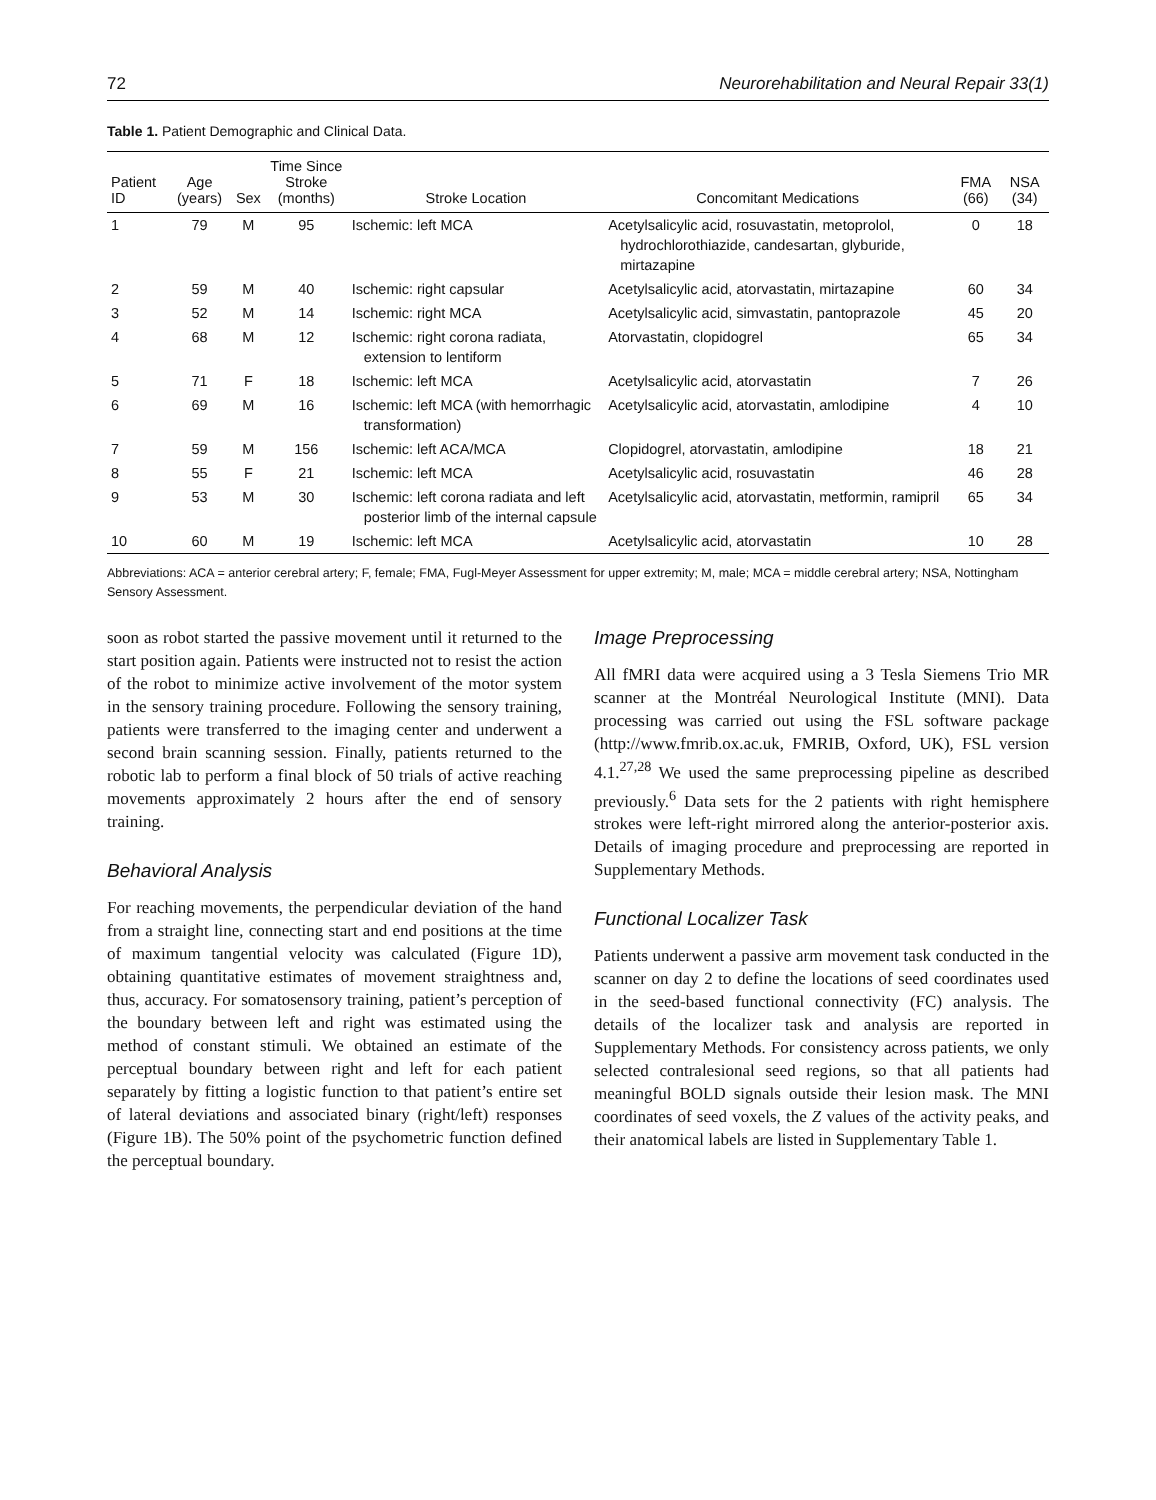72 Neurorehabilitation and Neural Repair 33(1)
Table 1. Patient Demographic and Clinical Data.
| Patient ID | Age (years) | Sex | Time Since Stroke (months) | Stroke Location | Concomitant Medications | FMA (66) | NSA (34) |
| --- | --- | --- | --- | --- | --- | --- | --- |
| 1 | 79 | M | 95 | Ischemic: left MCA | Acetylsalicylic acid, rosuvastatin, metoprolol, hydrochlorothiazide, candesartan, glyburide, mirtazapine | 0 | 18 |
| 2 | 59 | M | 40 | Ischemic: right capsular | Acetylsalicylic acid, atorvastatin, mirtazapine | 60 | 34 |
| 3 | 52 | M | 14 | Ischemic: right MCA | Acetylsalicylic acid, simvastatin, pantoprazole | 45 | 20 |
| 4 | 68 | M | 12 | Ischemic: right corona radiata, extension to lentiform | Atorvastatin, clopidogrel | 65 | 34 |
| 5 | 71 | F | 18 | Ischemic: left MCA | Acetylsalicylic acid, atorvastatin | 7 | 26 |
| 6 | 69 | M | 16 | Ischemic: left MCA (with hemorrhagic transformation) | Acetylsalicylic acid, atorvastatin, amlodipine | 4 | 10 |
| 7 | 59 | M | 156 | Ischemic: left ACA/MCA | Clopidogrel, atorvastatin, amlodipine | 18 | 21 |
| 8 | 55 | F | 21 | Ischemic: left MCA | Acetylsalicylic acid, rosuvastatin | 46 | 28 |
| 9 | 53 | M | 30 | Ischemic: left corona radiata and left posterior limb of the internal capsule | Acetylsalicylic acid, atorvastatin, metformin, ramipril | 65 | 34 |
| 10 | 60 | M | 19 | Ischemic: left MCA | Acetylsalicylic acid, atorvastatin | 10 | 28 |
Abbreviations: ACA = anterior cerebral artery; F, female; FMA, Fugl-Meyer Assessment for upper extremity; M, male; MCA = middle cerebral artery; NSA, Nottingham Sensory Assessment.
soon as robot started the passive movement until it returned to the start position again. Patients were instructed not to resist the action of the robot to minimize active involvement of the motor system in the sensory training procedure. Following the sensory training, patients were transferred to the imaging center and underwent a second brain scanning session. Finally, patients returned to the robotic lab to perform a final block of 50 trials of active reaching movements approximately 2 hours after the end of sensory training.
Behavioral Analysis
For reaching movements, the perpendicular deviation of the hand from a straight line, connecting start and end positions at the time of maximum tangential velocity was calculated (Figure 1D), obtaining quantitative estimates of movement straightness and, thus, accuracy. For somatosensory training, patient’s perception of the boundary between left and right was estimated using the method of constant stimuli. We obtained an estimate of the perceptual boundary between right and left for each patient separately by fitting a logistic function to that patient’s entire set of lateral deviations and associated binary (right/left) responses (Figure 1B). The 50% point of the psychometric function defined the perceptual boundary.
Image Preprocessing
All fMRI data were acquired using a 3 Tesla Siemens Trio MR scanner at the Montréal Neurological Institute (MNI). Data processing was carried out using the FSL software package (http://www.fmrib.ox.ac.uk, FMRIB, Oxford, UK), FSL version 4.1.<sup>27,28</sup> We used the same preprocessing pipeline as described previously.<sup>6</sup> Data sets for the 2 patients with right hemisphere strokes were left-right mirrored along the anterior-posterior axis. Details of imaging procedure and preprocessing are reported in Supplementary Methods.
Functional Localizer Task
Patients underwent a passive arm movement task conducted in the scanner on day 2 to define the locations of seed coordinates used in the seed-based functional connectivity (FC) analysis. The details of the localizer task and analysis are reported in Supplementary Methods. For consistency across patients, we only selected contralesional seed regions, so that all patients had meaningful BOLD signals outside their lesion mask. The MNI coordinates of seed voxels, the Z values of the activity peaks, and their anatomical labels are listed in Supplementary Table 1.